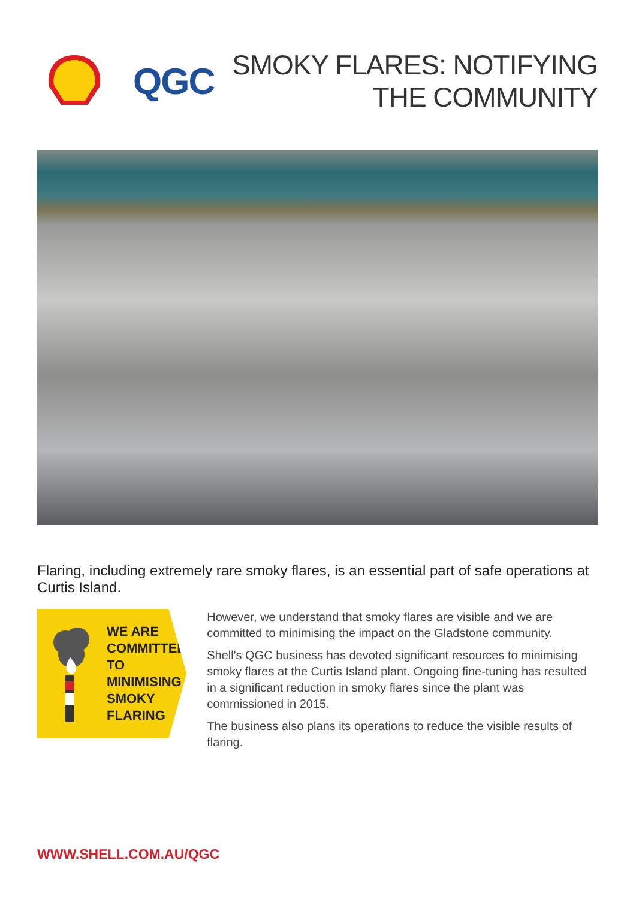QGC
SMOKY FLARES: NOTIFYING
THE COMMUNITY
Flaring, including extremely rare smoky flares, is an essential part of safe operations at Curtis Island.
WE ARE
COMMITTED TO
MINIMISING
SMOKY FLARING
However, we understand that smoky flares are visible and we are committed to minimising the impact on the Gladstone community.
Shell's QGC business has devoted significant resources to minimising smoky flares at the Curtis Island plant. Ongoing fine-tuning has resulted in a significant reduction in smoky flares since the plant was commissioned in 2015.
The business also plans its operations to reduce the visible results of flaring.
WWW.SHELL.COM.AU/QGC